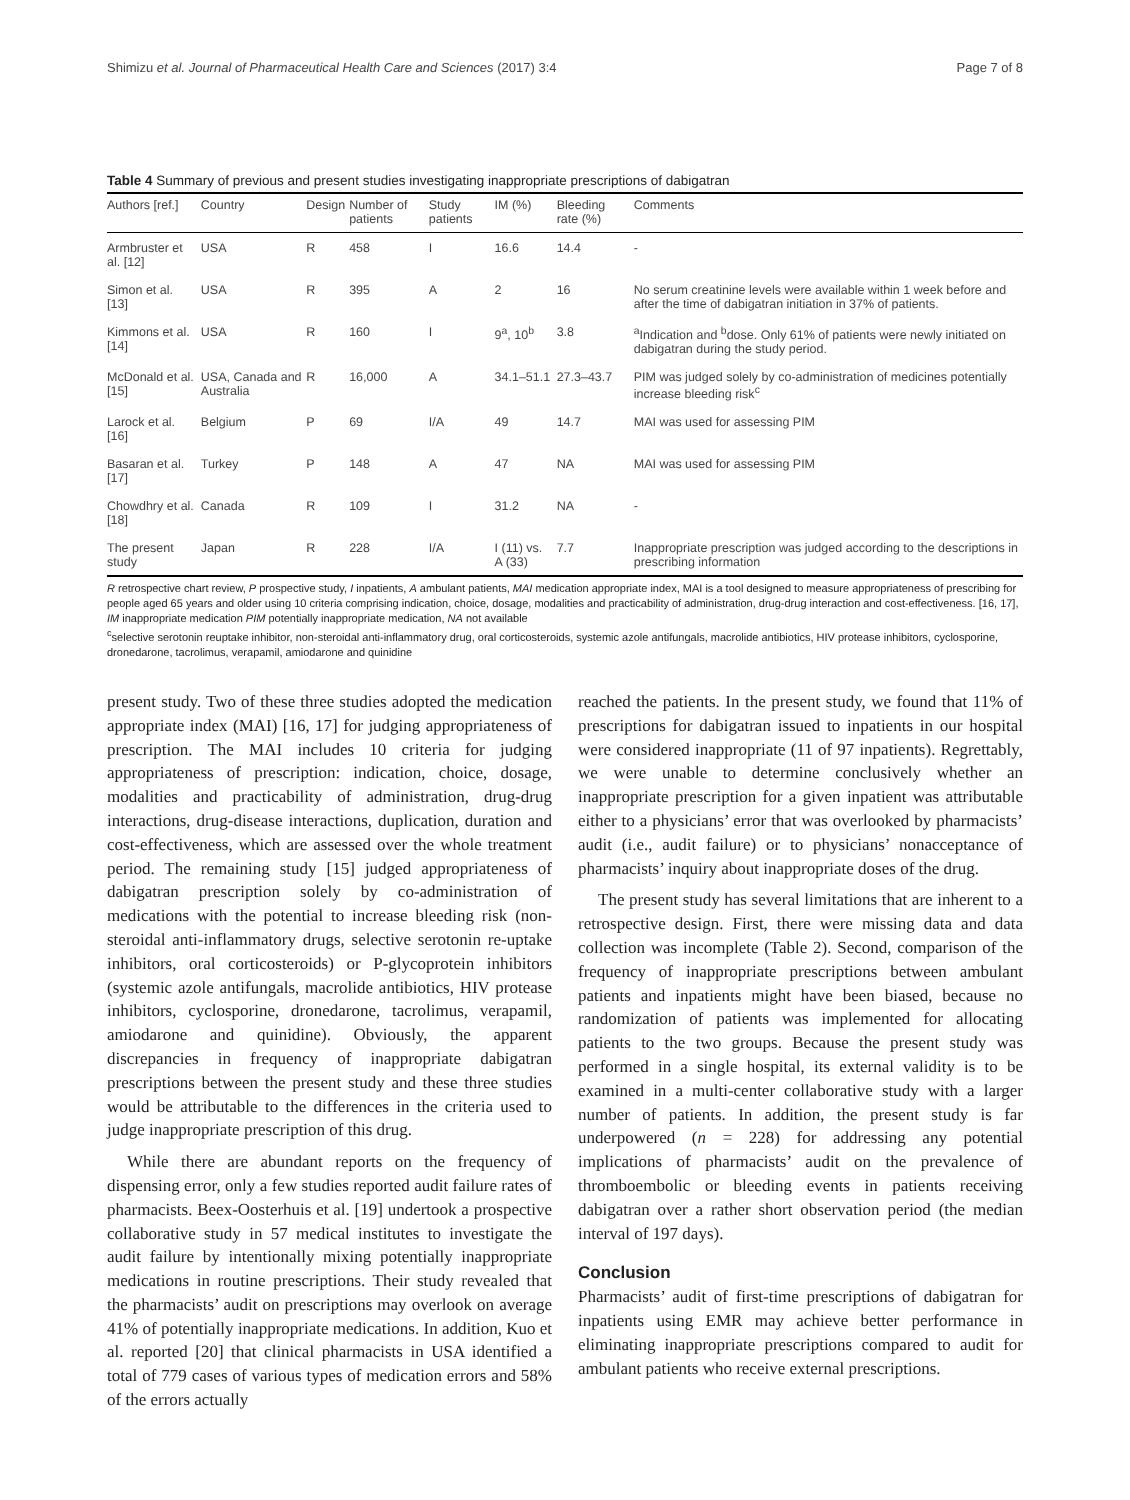Shimizu et al. Journal of Pharmaceutical Health Care and Sciences (2017) 3:4 Page 7 of 8
Table 4 Summary of previous and present studies investigating inappropriate prescriptions of dabigatran
| Authors [ref.] | Country | Design | Number of patients | Study patients | IM (%) | Bleeding rate (%) | Comments |
| --- | --- | --- | --- | --- | --- | --- | --- |
| Armbruster et al. [12] | USA | R | 458 | I | 16.6 | 14.4 | - |
| Simon et al. [13] | USA | R | 395 | A | 2 | 16 | No serum creatinine levels were available within 1 week before and after the time of dabigatran initiation in 37% of patients. |
| Kimmons et al. [14] | USA | R | 160 | I | 9<sup>a</sup>, 10<sup>b</sup> | 3.8 | <sup>a</sup> Indication and <sup>b</sup>dose. Only 61% of patients were newly initiated on dabigatran during the study period. |
| McDonald et al. [15] | USA, Canada and Australia | R | 16,000 | A | 34.1–51.1 | 27.3–43.7 | PIM was judged solely by co-administration of medicines potentially increase bleeding risk<sup>c</sup> |
| Larock et al. [16] | Belgium | P | 69 | I/A | 49 | 14.7 | MAI was used for assessing PIM |
| Basaran et al. [17] | Turkey | P | 148 | A | 47 | NA | MAI was used for assessing PIM |
| Chowdhry et al. [18] | Canada | R | 109 | I | 31.2 | NA | - |
| The present study | Japan | R | 228 | I/A | I (11) vs. A (33) | 7.7 | Inappropriate prescription was judged according to the descriptions in prescribing information |
R retrospective chart review, P prospective study, I inpatients, A ambulant patients, MAI medication appropriate index, MAI is a tool designed to measure appropriateness of prescribing for people aged 65 years and older using 10 criteria comprising indication, choice, dosage, modalities and practicability of administration, drug-drug interaction and cost-effectiveness. [16, 17], IM inappropriate medication PIM potentially inappropriate medication, NA not available
<sup>c</sup> selective serotonin reuptake inhibitor, non-steroidal anti-inflammatory drug, oral corticosteroids, systemic azole antifungals, macrolide antibiotics, HIV protease inhibitors, cyclosporine, dronedarone, tacrolimus, verapamil, amiodarone and quinidine
present study. Two of these three studies adopted the medication appropriate index (MAI) [16, 17] for judging appropriateness of prescription. The MAI includes 10 criteria for judging appropriateness of prescription: indication, choice, dosage, modalities and practicability of administration, drug-drug interactions, drug-disease interactions, duplication, duration and cost-effectiveness, which are assessed over the whole treatment period. The remaining study [15] judged appropriateness of dabigatran prescription solely by co-administration of medications with the potential to increase bleeding risk (non-steroidal anti-inflammatory drugs, selective serotonin re-uptake inhibitors, oral corticosteroids) or P-glycoprotein inhibitors (systemic azole antifungals, macrolide antibiotics, HIV protease inhibitors, cyclosporine, dronedarone, tacrolimus, verapamil, amiodarone and quinidine). Obviously, the apparent discrepancies in frequency of inappropriate dabigatran prescriptions between the present study and these three studies would be attributable to the differences in the criteria used to judge inappropriate prescription of this drug.
While there are abundant reports on the frequency of dispensing error, only a few studies reported audit failure rates of pharmacists. Beex-Oosterhuis et al. [19] undertook a prospective collaborative study in 57 medical institutes to investigate the audit failure by intentionally mixing potentially inappropriate medications in routine prescriptions. Their study revealed that the pharmacists’ audit on prescriptions may overlook on average 41% of potentially inappropriate medications. In addition, Kuo et al. reported [20] that clinical pharmacists in USA identified a total of 779 cases of various types of medication errors and 58% of the errors actually
reached the patients. In the present study, we found that 11% of prescriptions for dabigatran issued to inpatients in our hospital were considered inappropriate (11 of 97 inpatients). Regrettably, we were unable to determine conclusively whether an inappropriate prescription for a given inpatient was attributable either to a physicians’ error that was overlooked by pharmacists’ audit (i.e., audit failure) or to physicians’ nonacceptance of pharmacists’ inquiry about inappropriate doses of the drug.
The present study has several limitations that are inherent to a retrospective design. First, there were missing data and data collection was incomplete (Table 2). Second, comparison of the frequency of inappropriate prescriptions between ambulant patients and inpatients might have been biased, because no randomization of patients was implemented for allocating patients to the two groups. Because the present study was performed in a single hospital, its external validity is to be examined in a multi-center collaborative study with a larger number of patients. In addition, the present study is far underpowered (n = 228) for addressing any potential implications of pharmacists’ audit on the prevalence of thromboembolic or bleeding events in patients receiving dabigatran over a rather short observation period (the median interval of 197 days).
Conclusion
Pharmacists’ audit of first-time prescriptions of dabigatran for inpatients using EMR may achieve better performance in eliminating inappropriate prescriptions compared to audit for ambulant patients who receive external prescriptions.